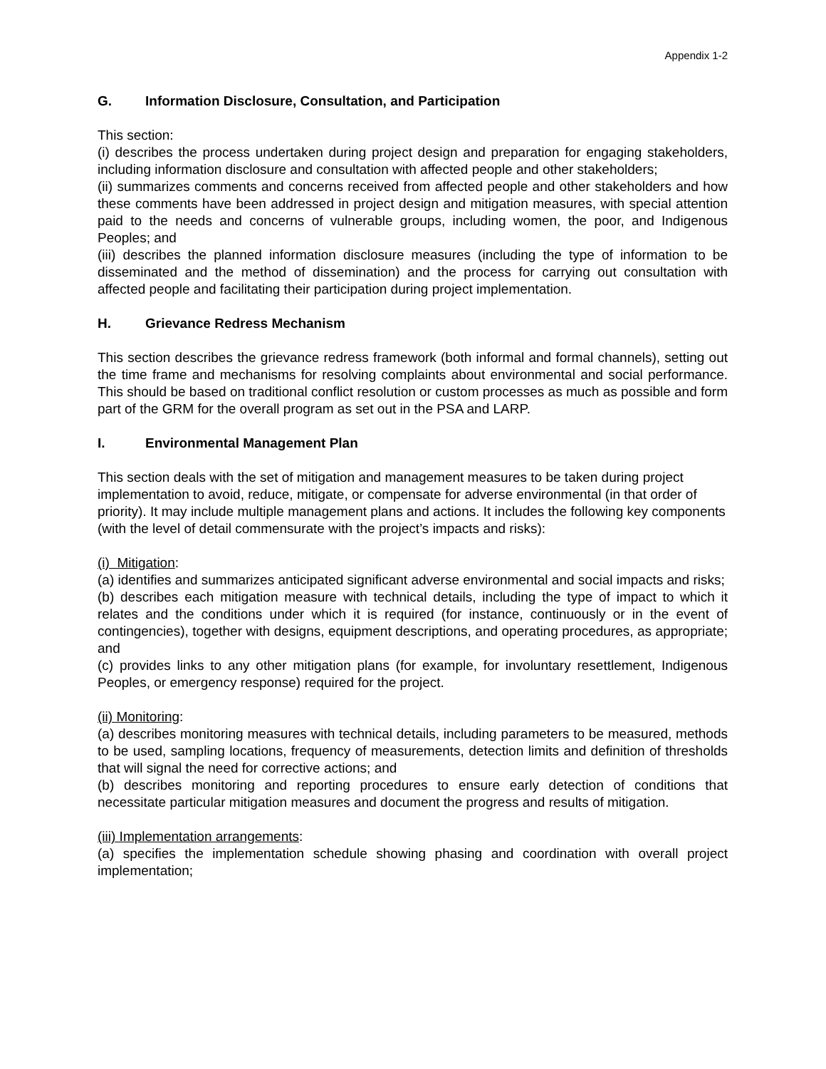Appendix 1-2
G. Information Disclosure, Consultation, and Participation
This section:
(i) describes the process undertaken during project design and preparation for engaging stakeholders, including information disclosure and consultation with affected people and other stakeholders;
(ii) summarizes comments and concerns received from affected people and other stakeholders and how these comments have been addressed in project design and mitigation measures, with special attention paid to the needs and concerns of vulnerable groups, including women, the poor, and Indigenous Peoples; and
(iii) describes the planned information disclosure measures (including the type of information to be disseminated and the method of dissemination) and the process for carrying out consultation with affected people and facilitating their participation during project implementation.
H. Grievance Redress Mechanism
This section describes the grievance redress framework (both informal and formal channels), setting out the time frame and mechanisms for resolving complaints about environmental and social performance. This should be based on traditional conflict resolution or custom processes as much as possible and form part of the GRM for the overall program as set out in the PSA and LARP.
I. Environmental Management Plan
This section deals with the set of mitigation and management measures to be taken during project implementation to avoid, reduce, mitigate, or compensate for adverse environmental (in that order of priority). It may include multiple management plans and actions. It includes the following key components (with the level of detail commensurate with the project’s impacts and risks):
(i) Mitigation:
(a) identifies and summarizes anticipated significant adverse environmental and social impacts and risks;
(b) describes each mitigation measure with technical details, including the type of impact to which it relates and the conditions under which it is required (for instance, continuously or in the event of contingencies), together with designs, equipment descriptions, and operating procedures, as appropriate; and
(c) provides links to any other mitigation plans (for example, for involuntary resettlement, Indigenous Peoples, or emergency response) required for the project.
(ii) Monitoring:
(a) describes monitoring measures with technical details, including parameters to be measured, methods to be used, sampling locations, frequency of measurements, detection limits and definition of thresholds that will signal the need for corrective actions; and
(b) describes monitoring and reporting procedures to ensure early detection of conditions that necessitate particular mitigation measures and document the progress and results of mitigation.
(iii) Implementation arrangements:
(a) specifies the implementation schedule showing phasing and coordination with overall project implementation;